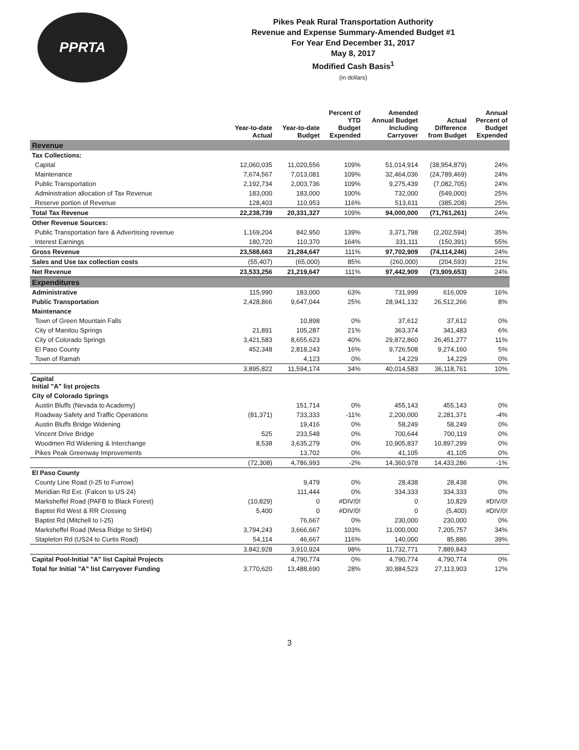PPRTA
Pikes Peak Rural Transportation Authority
Revenue and Expense Summary-Amended Budget #1
For Year End December 31, 2017
May 8, 2017
Modified Cash Basis<sup>1</sup>
(in dollars)
| | Year-to-date Actual | Year-to-date Budget | Percent of YTD Budget Expended | Amended Annual Budget Including Carryover | Actual Difference from Budget | Annual Percent of Budget Expended |
| --- | --- | --- | --- | --- | --- | --- |
| Revenue | | | | | | |
| Tax Collections: | | | | | | |
| Capital | 12,060,035 | 11,020,556 | 109% | 51,014,914 | (38,954,879) | 24% |
| Maintenance | 7,674,567 | 7,013,081 | 109% | 32,464,036 | (24,789,469) | 24% |
| Public Transportation | 2,192,734 | 2,003,736 | 109% | 9,275,439 | (7,082,705) | 24% |
| Administration allocation of Tax Revenue | 183,000 | 183,000 | 100% | 732,000 | (549,000) | 25% |
| Reserve portion of Revenue | 128,403 | 110,953 | 116% | 513,611 | (385,208) | 25% |
| Total Tax Revenue | 22,238,739 | 20,331,327 | 109% | 94,000,000 | (71,761,261) | 24% |
| Other Revenue Sources: | | | | | | |
| Public Transportation fare & Advertising revenue | 1,169,204 | 842,950 | 139% | 3,371,798 | (2,202,594) | 35% |
| Interest Earnings | 180,720 | 110,370 | 164% | 331,111 | (150,391) | 55% |
| Gross Revenue | 23,588,663 | 21,284,647 | 111% | 97,702,909 | (74,114,246) | 24% |
| Sales and Use tax collection costs | (55,407) | (65,000) | 85% | (260,000) | (204,593) | 21% |
| Net Revenue | 23,533,256 | 21,219,647 | 111% | 97,442,909 | (73,909,653) | 24% |
| Expenditures | | | | | | |
| Administrative | 115,990 | 183,000 | 63% | 731,999 | 616,009 | 16% |
| Public Transportation | 2,428,866 | 9,647,044 | 25% | 28,941,132 | 26,512,266 | 8% |
| Maintenance | | | | | | |
| Town of Green Mountain Falls | | 10,898 | 0% | 37,612 | 37,612 | 0% |
| City of Manitou Springs | 21,891 | 105,287 | 21% | 363,374 | 341,483 | 6% |
| City of Colorado Springs | 3,421,583 | 8,655,623 | 40% | 29,872,860 | 26,451,277 | 11% |
| El Paso County | 452,348 | 2,818,243 | 16% | 9,726,508 | 9,274,160 | 5% |
| Town of Ramah | | 4,123 | 0% | 14,229 | 14,229 | 0% |
| | 3,895,822 | 11,594,174 | 34% | 40,014,583 | 36,118,761 | 10% |
| Capital Initial "A" list projects | | | | | | |
| City of Colorado Springs | | | | | | |
| Austin Bluffs (Nevada to Academy) | | 151,714 | 0% | 455,143 | 455,143 | 0% |
| Roadway Safety and Traffic Operations | (81,371) | 733,333 | -11% | 2,200,000 | 2,281,371 | -4% |
| Austin Bluffs Bridge Widening | | 19,416 | 0% | 58,249 | 58,249 | 0% |
| Vincent Drive Bridge | 525 | 233,548 | 0% | 700,644 | 700,119 | 0% |
| Woodmen Rd Widening & Interchange | 8,538 | 3,635,279 | 0% | 10,905,837 | 10,897,299 | 0% |
| Pikes Peak Greenway Improvements | | 13,702 | 0% | 41,105 | 41,105 | 0% |
| | (72,308) | 4,786,993 | -2% | 14,360,978 | 14,433,286 | -1% |
| El Paso County | | | | | | |
| County Line Road (I-25 to Furrow) | | 9,479 | 0% | 28,438 | 28,438 | 0% |
| Meridian Rd Ext. (Falcon to US 24) | | 111,444 | 0% | 334,333 | 334,333 | 0% |
| Marksheffel Road (PAFB to Black Forest) | (10,829) | 0 | #DIV/0! | 0 | 10,829 | #DIV/0! |
| Baptist Rd West & RR Crossing | 5,400 | 0 | #DIV/0! | 0 | (5,400) | #DIV/0! |
| Baptist Rd (Mitchell to I-25) | | 76,667 | 0% | 230,000 | 230,000 | 0% |
| Marksheffel Road (Mesa Ridge to SH94) | 3,794,243 | 3,666,667 | 103% | 11,000,000 | 7,205,757 | 34% |
| Stapleton Rd (US24 to Curtis Road) | 54,114 | 46,667 | 116% | 140,000 | 85,886 | 39% |
| | 3,842,928 | 3,910,924 | 98% | 11,732,771 | 7,889,843 | |
| Capital Pool-Initial "A" list Capital Projects | | 4,790,774 | 0% | 4,790,774 | 4,790,774 | 0% |
| Total for Initial "A" list Carryover Funding | 3,770,620 | 13,488,690 | 28% | 30,884,523 | 27,113,903 | 12% |
3